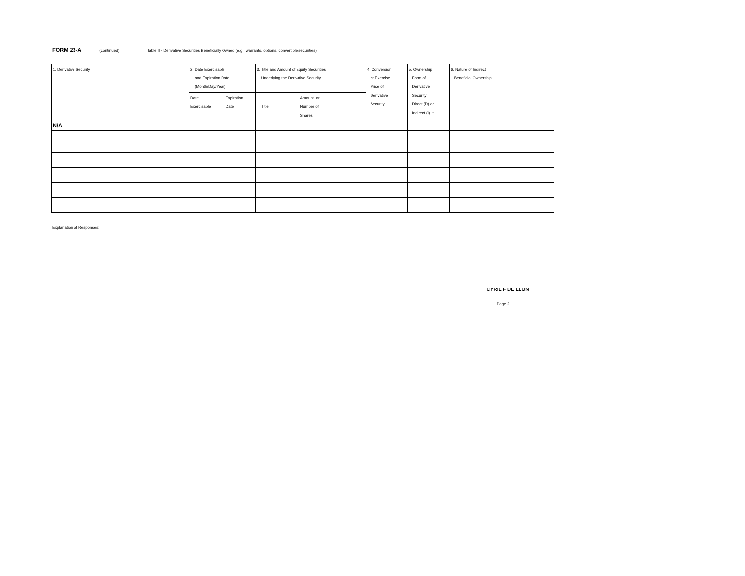FORM 23-A (continued) Table II - Derivative Securities Beneficially Owned (e.g., warrants, options, convertible securities)
| 1. Derivative Security | 2. Date Exercisable and Expiration Date (Month/Day/Year) | | 3. Title and Amount of Equity Securities Underlying the Derivative Security | | 4. Conversion or Exercise Price of Derivative Security | 5. Ownership Form of Derivative Security Direct (D) or Indirect (I) * | 6. Nature of Indirect Beneficial Ownership |
| | Date Exercisable | Expiration Date | Title | Amount or Number of Shares | | | |
| N/A | | | | | | | |
Explanation of Responses:
CYRIL F DE LEON
Page 2